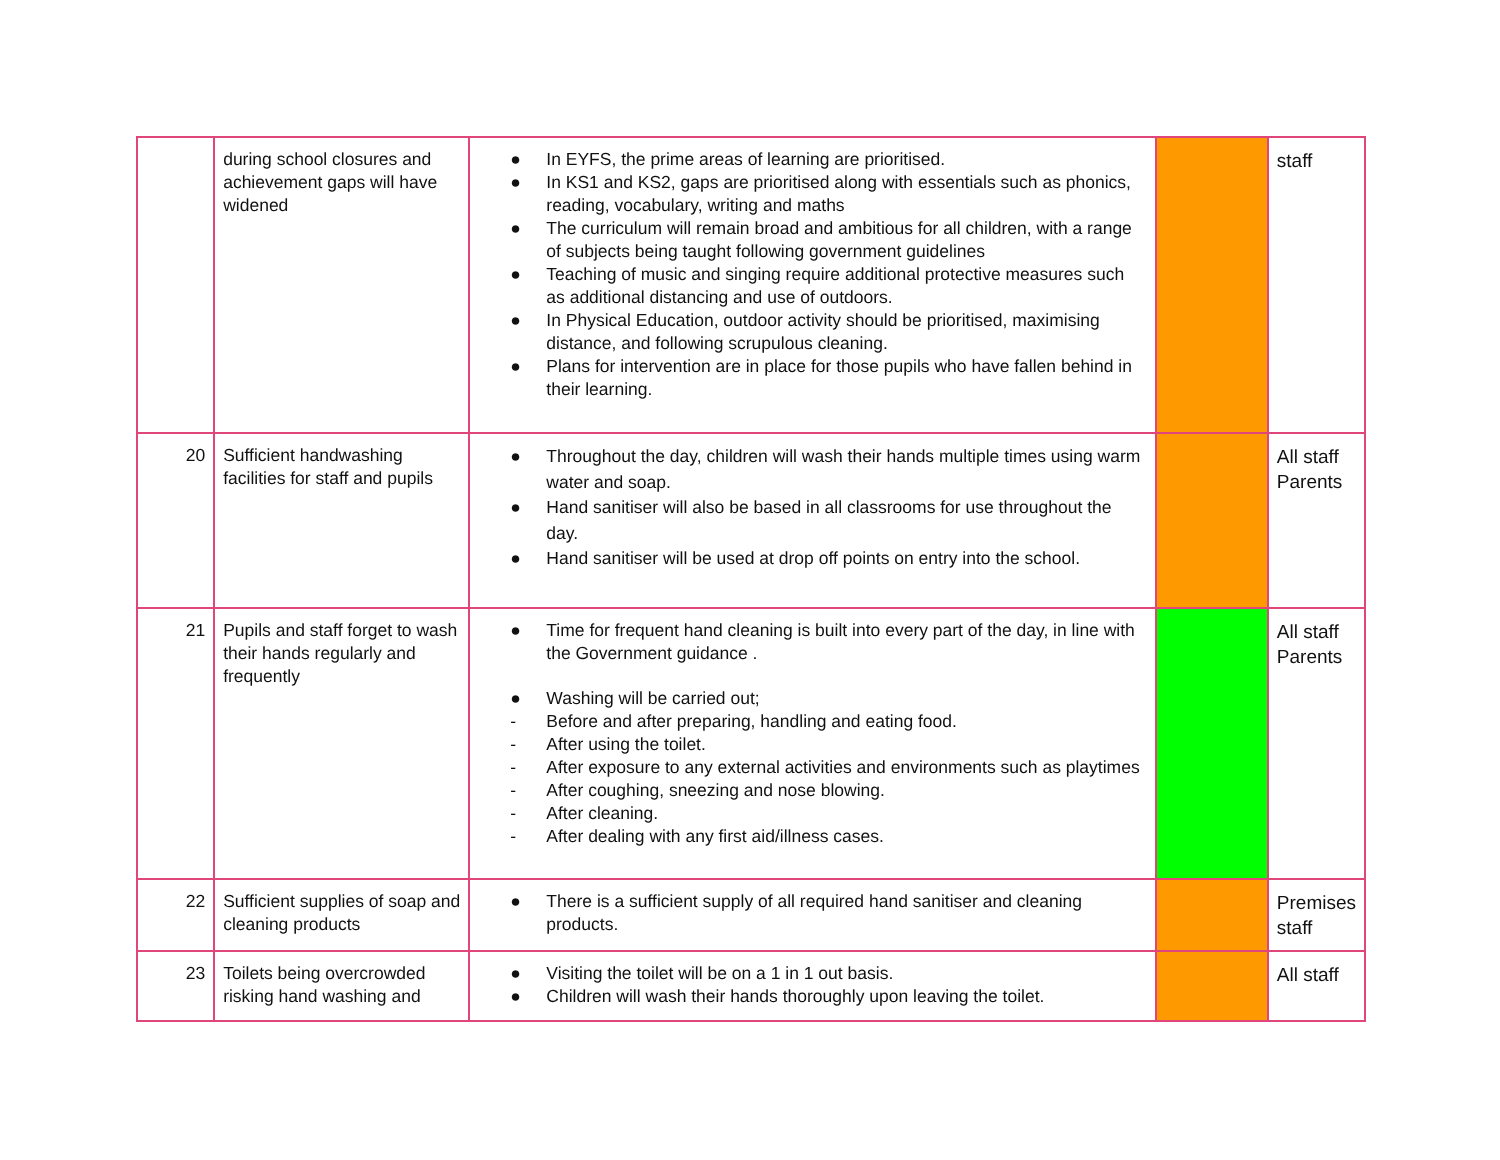| | during school closures and achievement gaps will have widened | ● In EYFS, the prime areas of learning are prioritised. ● In KS1 and KS2, gaps are prioritised along with essentials such as phonics, reading, vocabulary, writing and maths ● The curriculum will remain broad and ambitious for all children, with a range of subjects being taught following government guidelines ● Teaching of music and singing require additional protective measures such as additional distancing and use of outdoors. ● In Physical Education, outdoor activity should be prioritised, maximising distance, and following scrupulous cleaning. ● Plans for intervention are in place for those pupils who have fallen behind in their learning. | | staff |
| 20 | Sufficient handwashing facilities for staff and pupils | ● Throughout the day, children will wash their hands multiple times using warm water and soap. ● Hand sanitiser will also be based in all classrooms for use throughout the day. ● Hand sanitiser will be used at drop off points on entry into the school. | | All staff Parents |
| 21 | Pupils and staff forget to wash their hands regularly and frequently | ● Time for frequent hand cleaning is built into every part of the day, in line with the Government guidance . ● Washing will be carried out; - Before and after preparing, handling and eating food. - After using the toilet. - After exposure to any external activities and environments such as playtimes - After coughing, sneezing and nose blowing. - After cleaning. - After dealing with any first aid/illness cases. | | All staff Parents |
| 22 | Sufficient supplies of soap and cleaning products | ● There is a sufficient supply of all required hand sanitiser and cleaning products. | | Premises staff |
| 23 | Toilets being overcrowded risking hand washing and | ● Visiting the toilet will be on a 1 in 1 out basis. ● Children will wash their hands thoroughly upon leaving the toilet. | | All staff |